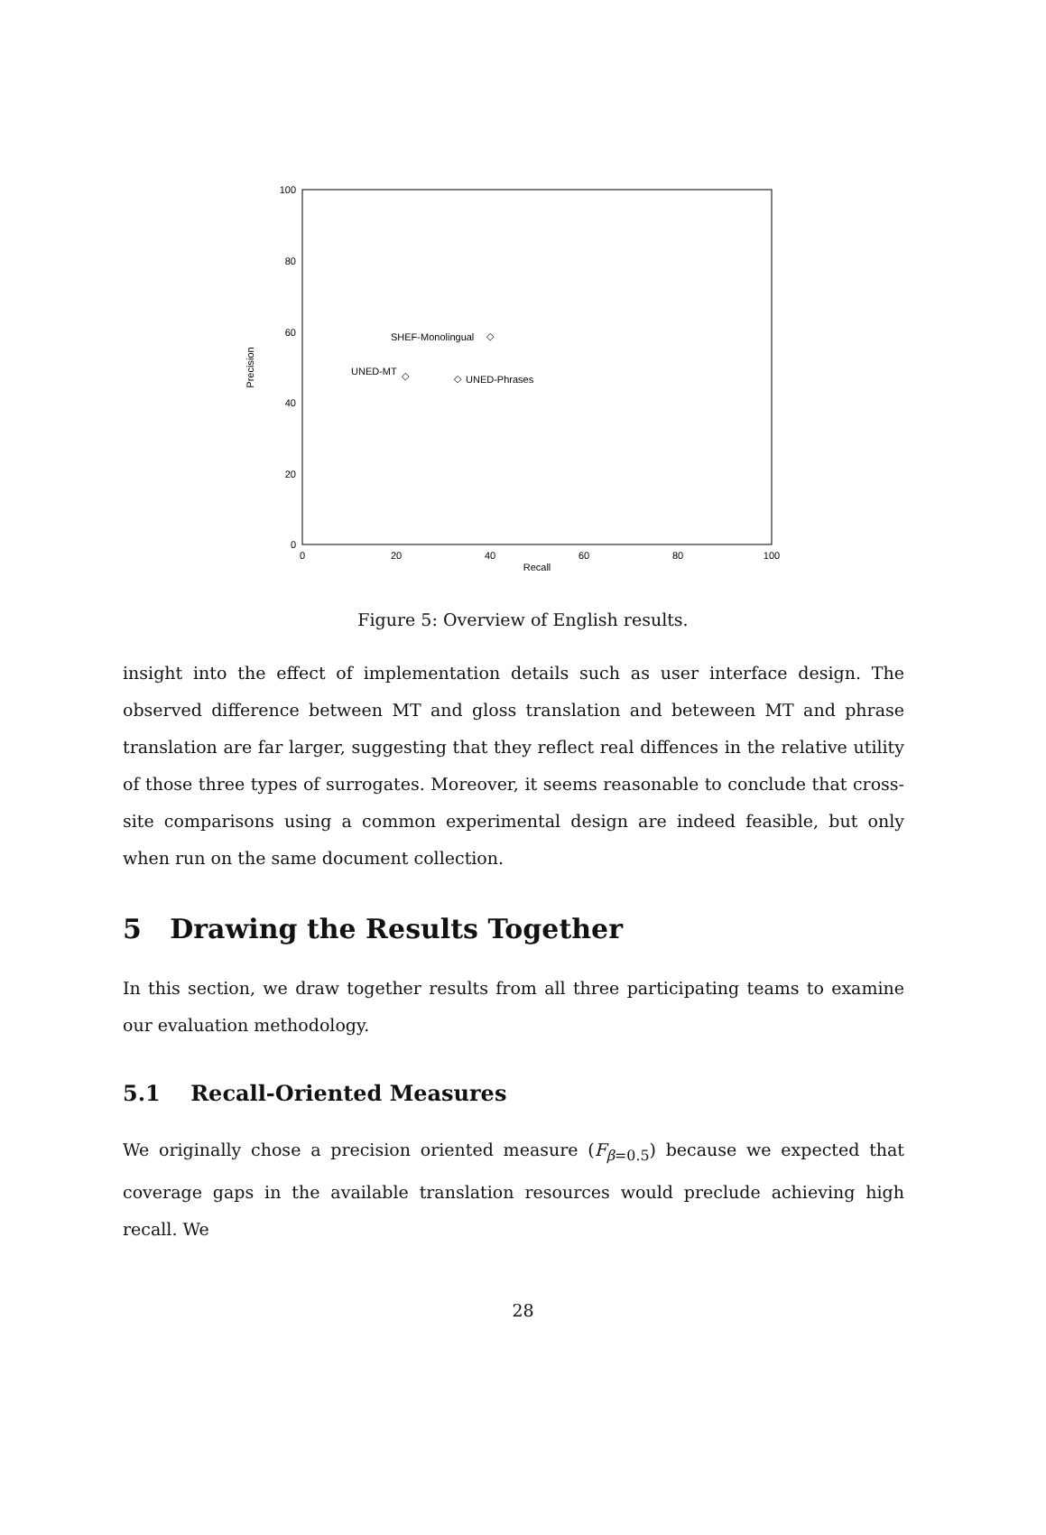100
80
60
40
20
0
0
20
40
60
80
100
Recall
Precision
SHEF-Monolingual
◇
UNED-MT
◇
◇
UNED-Phrases
Figure 5: Overview of English results.
insight into the effect of implementation details such as user interface design. The observed difference between MT and gloss translation and beteween MT and phrase translation are far larger, suggesting that they reflect real diffences in the relative utility of those three types of surrogates. Moreover, it seems reasonable to conclude that cross-site comparisons using a common experimental design are indeed feasible, but only when run on the same document collection.
5 Drawing the Results Together
In this section, we draw together results from all three participating teams to examine our evaluation methodology.
5.1 Recall-Oriented Measures
We originally chose a precision oriented measure (F<sub>β=0.5</sub>) because we expected that coverage gaps in the available translation resources would preclude achieving high recall. We
28